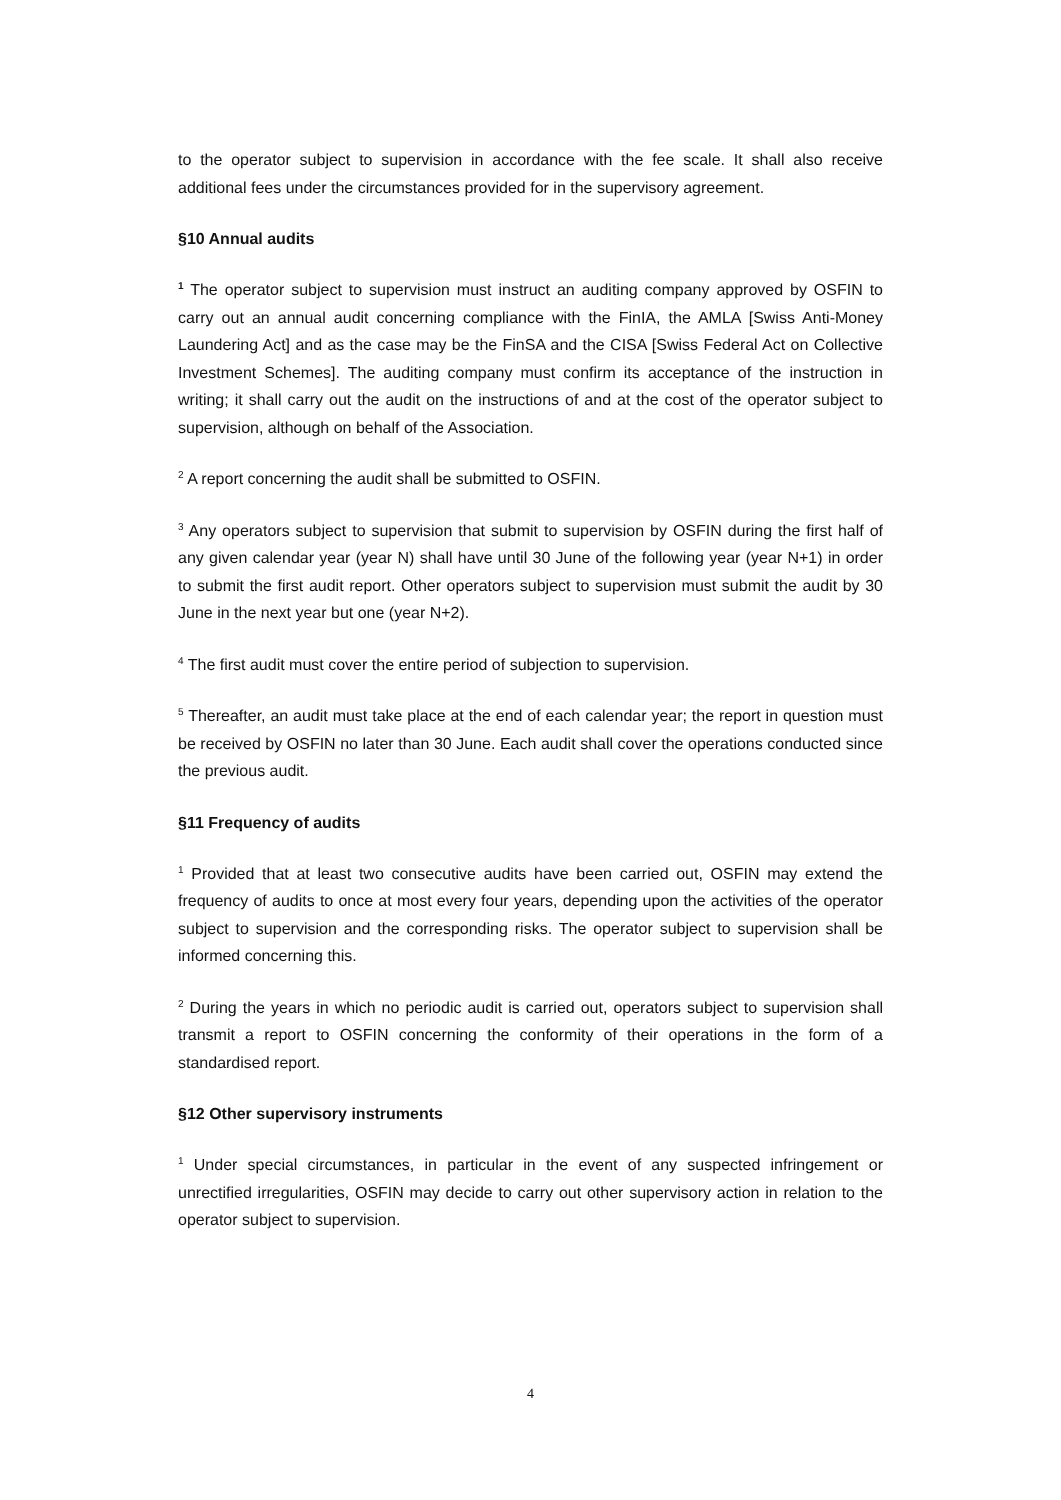to the operator subject to supervision in accordance with the fee scale. It shall also receive additional fees under the circumstances provided for in the supervisory agreement.
§10 Annual audits
<sup>1</sup> The operator subject to supervision must instruct an auditing company approved by OSFIN to carry out an annual audit concerning compliance with the FinIA, the AMLA [Swiss Anti-Money Laundering Act] and as the case may be the FinSA and the CISA [Swiss Federal Act on Collective Investment Schemes]. The auditing company must confirm its acceptance of the instruction in writing; it shall carry out the audit on the instructions of and at the cost of the operator subject to supervision, although on behalf of the Association.
<sup>2</sup> A report concerning the audit shall be submitted to OSFIN.
<sup>3</sup> Any operators subject to supervision that submit to supervision by OSFIN during the first half of any given calendar year (year N) shall have until 30 June of the following year (year N+1) in order to submit the first audit report. Other operators subject to supervision must submit the audit by 30 June in the next year but one (year N+2).
<sup>4</sup> The first audit must cover the entire period of subjection to supervision.
<sup>5</sup> Thereafter, an audit must take place at the end of each calendar year; the report in question must be received by OSFIN no later than 30 June. Each audit shall cover the operations conducted since the previous audit.
§11 Frequency of audits
<sup>1</sup> Provided that at least two consecutive audits have been carried out, OSFIN may extend the frequency of audits to once at most every four years, depending upon the activities of the operator subject to supervision and the corresponding risks. The operator subject to supervision shall be informed concerning this.
<sup>2</sup> During the years in which no periodic audit is carried out, operators subject to supervision shall transmit a report to OSFIN concerning the conformity of their operations in the form of a standardised report.
§12 Other supervisory instruments
<sup>1</sup> Under special circumstances, in particular in the event of any suspected infringement or unrectified irregularities, OSFIN may decide to carry out other supervisory action in relation to the operator subject to supervision.
4